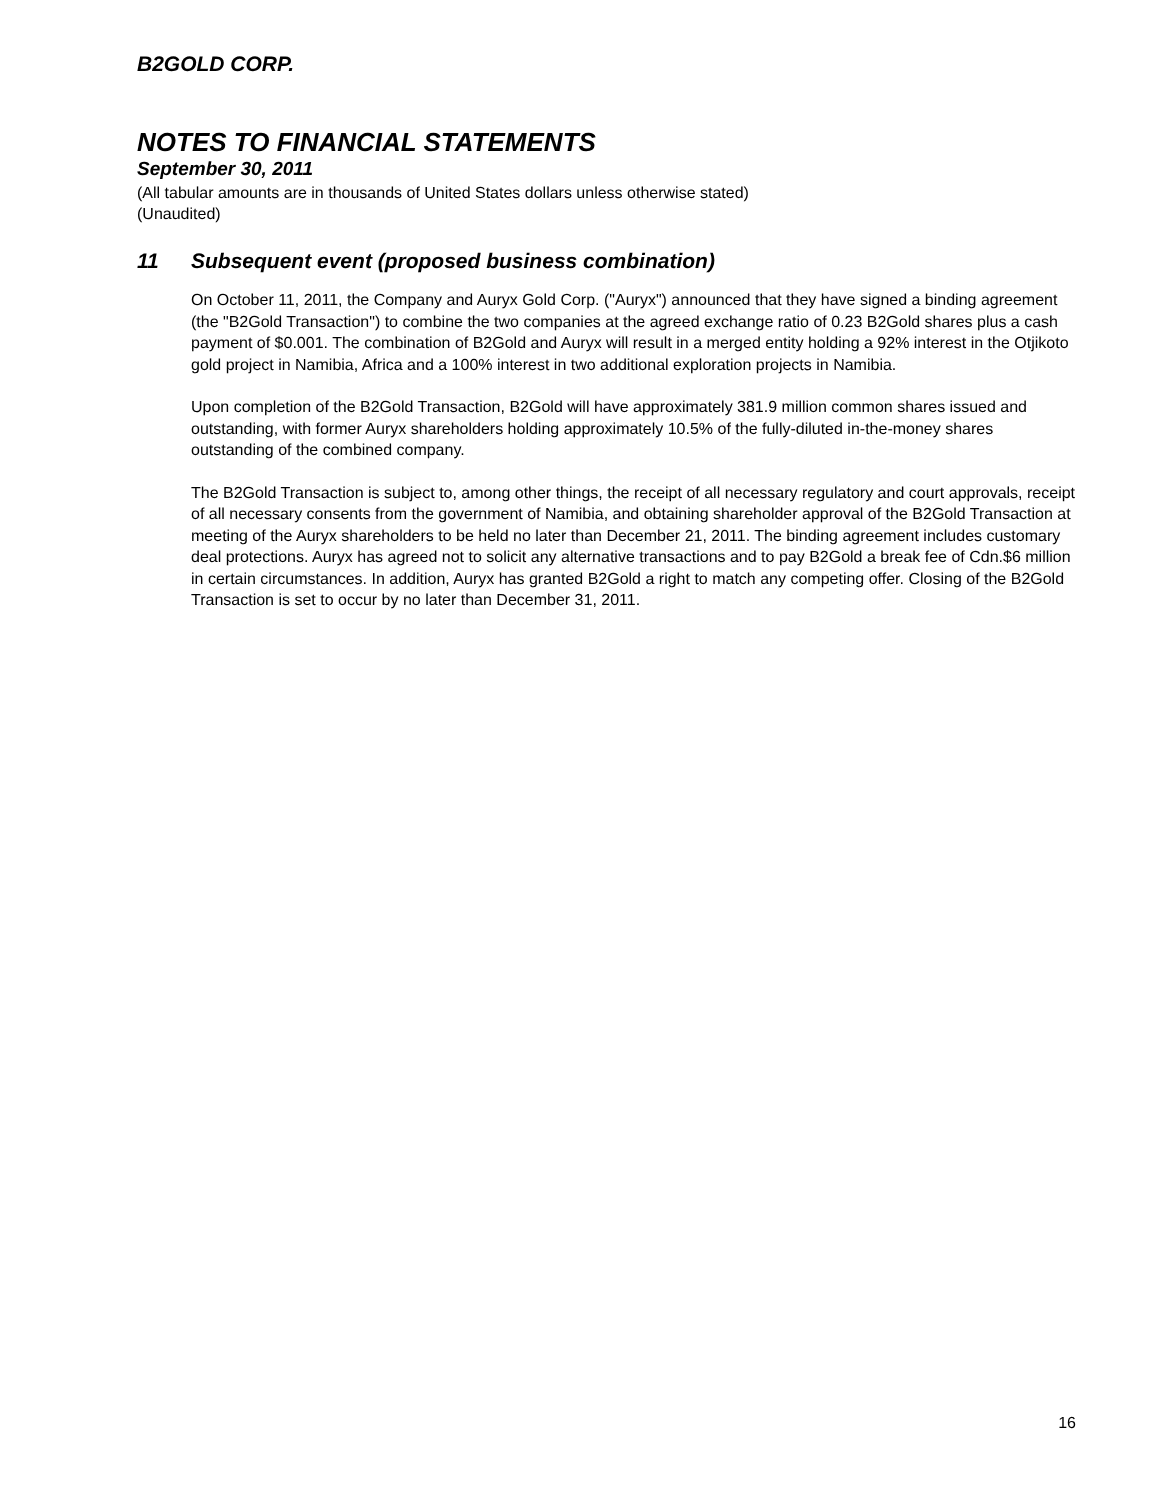B2GOLD CORP.
NOTES TO FINANCIAL STATEMENTS
September 30, 2011
(All tabular amounts are in thousands of United States dollars unless otherwise stated)
(Unaudited)
11 Subsequent event (proposed business combination)
On October 11, 2011, the Company and Auryx Gold Corp. ("Auryx") announced that they have signed a binding agreement (the "B2Gold Transaction") to combine the two companies at the agreed exchange ratio of 0.23 B2Gold shares plus a cash payment of $0.001. The combination of B2Gold and Auryx will result in a merged entity holding a 92% interest in the Otjikoto gold project in Namibia, Africa and a 100% interest in two additional exploration projects in Namibia.
Upon completion of the B2Gold Transaction, B2Gold will have approximately 381.9 million common shares issued and outstanding, with former Auryx shareholders holding approximately 10.5% of the fully-diluted in-the-money shares outstanding of the combined company.
The B2Gold Transaction is subject to, among other things, the receipt of all necessary regulatory and court approvals, receipt of all necessary consents from the government of Namibia, and obtaining shareholder approval of the B2Gold Transaction at meeting of the Auryx shareholders to be held no later than December 21, 2011. The binding agreement includes customary deal protections. Auryx has agreed not to solicit any alternative transactions and to pay B2Gold a break fee of Cdn.$6 million in certain circumstances. In addition, Auryx has granted B2Gold a right to match any competing offer. Closing of the B2Gold Transaction is set to occur by no later than December 31, 2011.
16